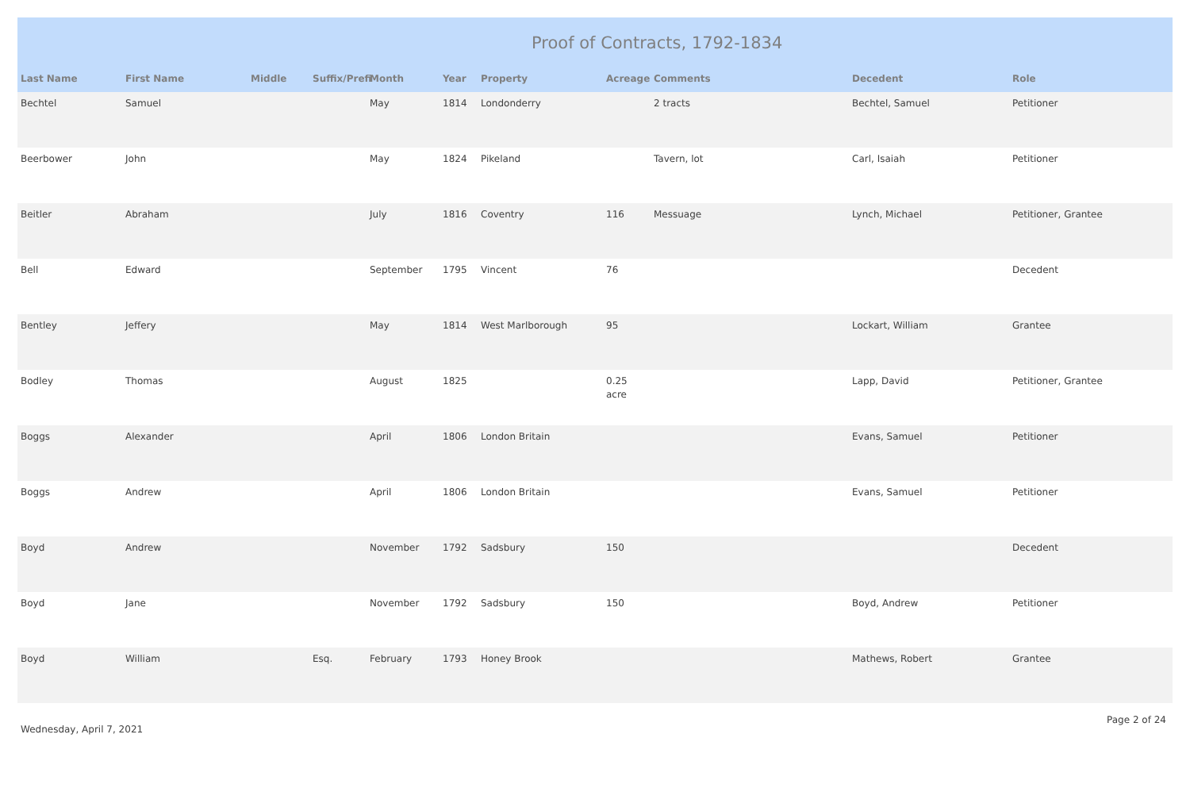Proof of Contracts, 1792-1834
| Last Name | First Name | Middle | Suffix/Prefi | Month | Year | Property | Acreage | Comments | Decedent | Role |
| --- | --- | --- | --- | --- | --- | --- | --- | --- | --- | --- |
| Bechtel | Samuel | | | May | 1814 | Londonderry | | 2 tracts | Bechtel, Samuel | Petitioner |
| Beerbower | John | | | May | 1824 | Pikeland | | Tavern, lot | Carl, Isaiah | Petitioner |
| Beitler | Abraham | | | July | 1816 | Coventry | 116 | Messuage | Lynch, Michael | Petitioner, Grantee |
| Bell | Edward | | | September | 1795 | Vincent | 76 | | | Decedent |
| Bentley | Jeffery | | | May | 1814 | West Marlborough | 95 | | Lockart, William | Grantee |
| Bodley | Thomas | | | August | 1825 | | 0.25 acre | | Lapp, David | Petitioner, Grantee |
| Boggs | Alexander | | | April | 1806 | London Britain | | | Evans, Samuel | Petitioner |
| Boggs | Andrew | | | April | 1806 | London Britain | | | Evans, Samuel | Petitioner |
| Boyd | Andrew | | | November | 1792 | Sadsbury | 150 | | | Decedent |
| Boyd | Jane | | | November | 1792 | Sadsbury | 150 | | Boyd, Andrew | Petitioner |
| Boyd | William | | Esq. | February | 1793 | Honey Brook | | | Mathews, Robert | Grantee |
Wednesday, April 7, 2021 Page 2 of 24